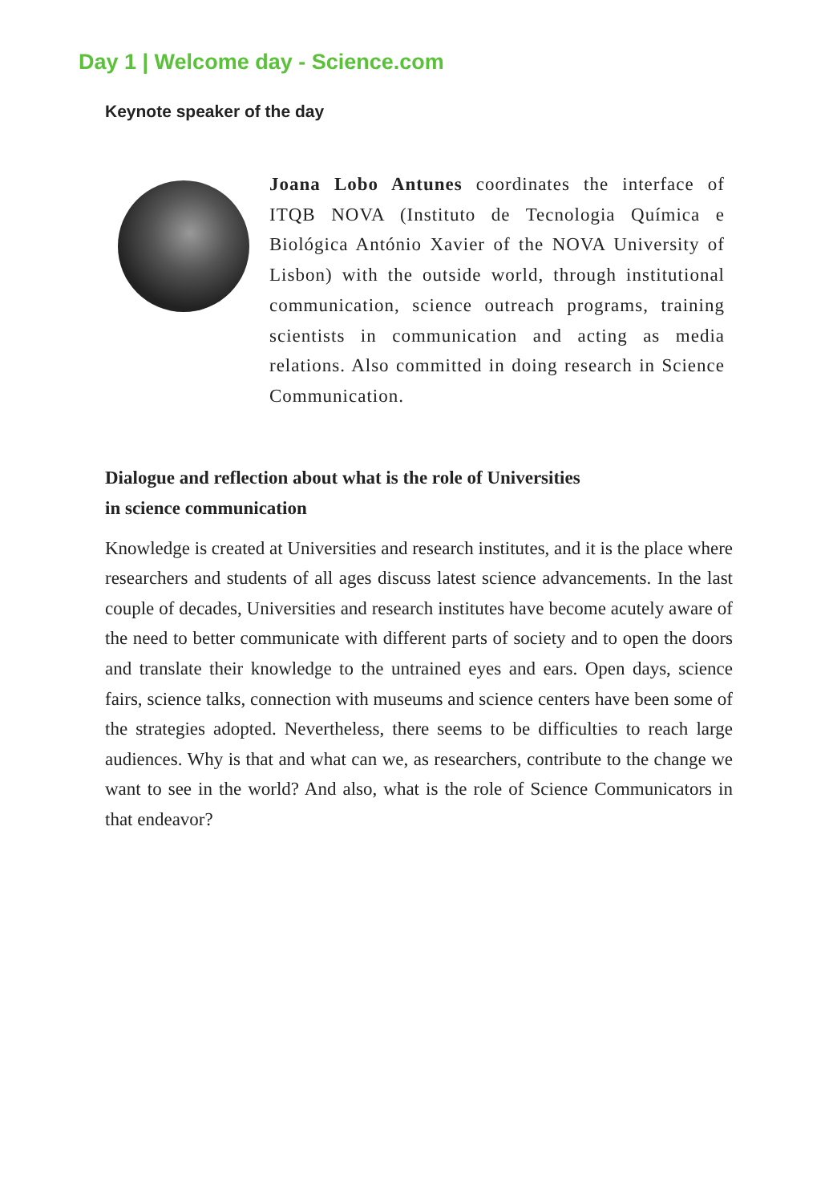Day 1 | Welcome day - Science.com
Keynote speaker of the day
Joana Lobo Antunes coordinates the interface of ITQB NOVA (Instituto de Tecnologia Química e Biológica António Xavier of the NOVA University of Lisbon) with the outside world, through institutional communication, science outreach programs, training scientists in communication and acting as media relations. Also committed in doing research in Science Communication.
Dialogue and reflection about what is the role of Universities
in science communication
Knowledge is created at Universities and research institutes, and it is the place where researchers and students of all ages discuss latest science advancements. In the last couple of decades, Universities and research institutes have become acutely aware of the need to better communicate with different parts of society and to open the doors and translate their knowledge to the untrained eyes and ears. Open days, science fairs, science talks, connection with museums and science centers have been some of the strategies adopted. Nevertheless, there seems to be difficulties to reach large audiences. Why is that and what can we, as researchers, contribute to the change we want to see in the world? And also, what is the role of Science Communicators in that endeavor?